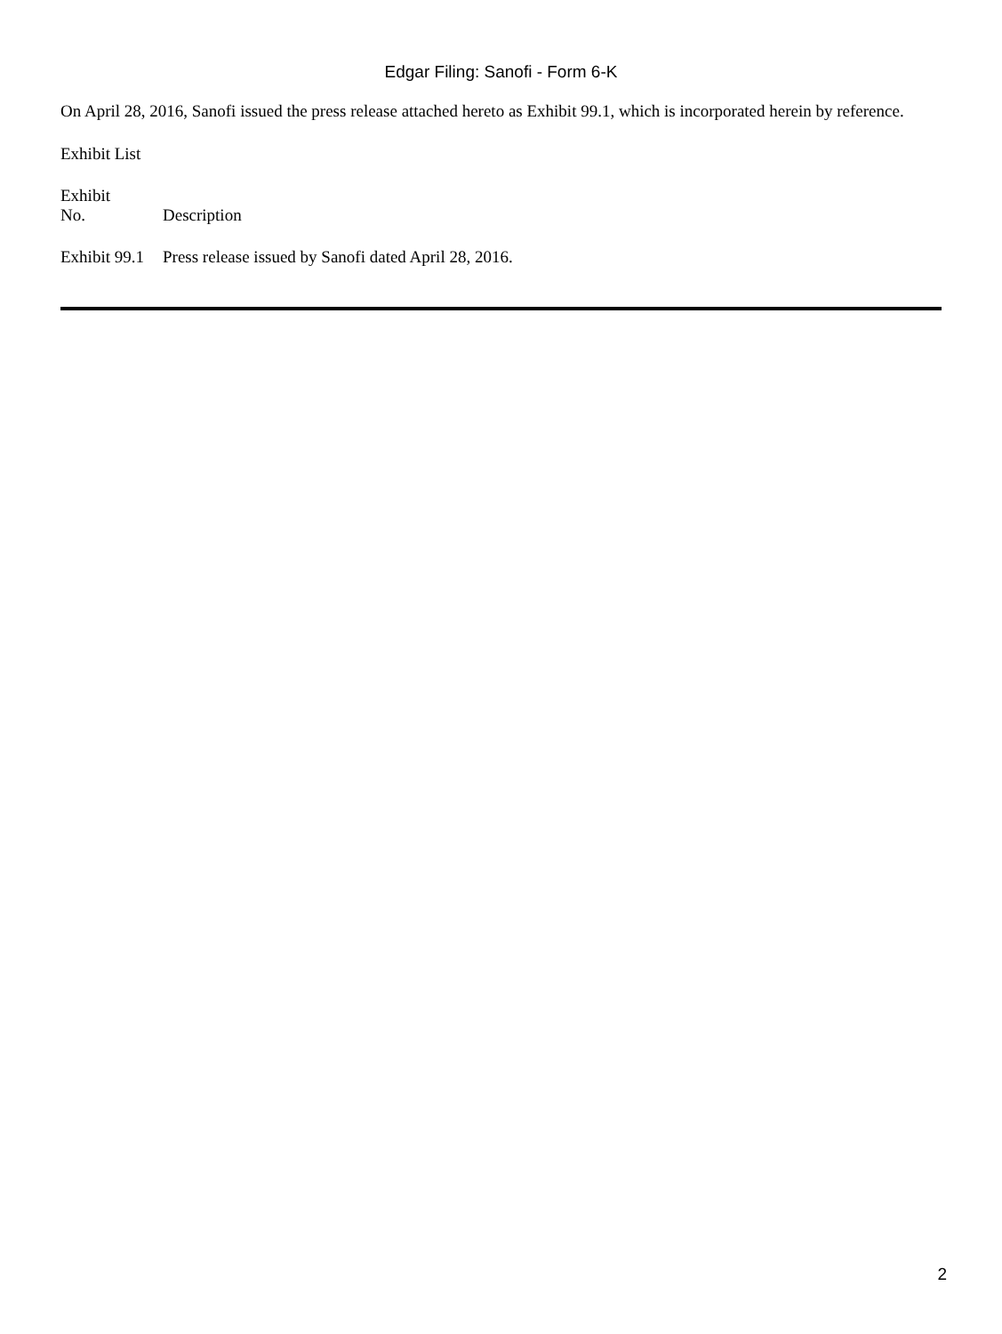Edgar Filing: Sanofi - Form 6-K
On April 28, 2016, Sanofi issued the press release attached hereto as Exhibit 99.1, which is incorporated herein by reference.
Exhibit List
| Exhibit No. | Description |
| --- | --- |
| Exhibit 99.1 | Press release issued by Sanofi dated April 28, 2016. |
2